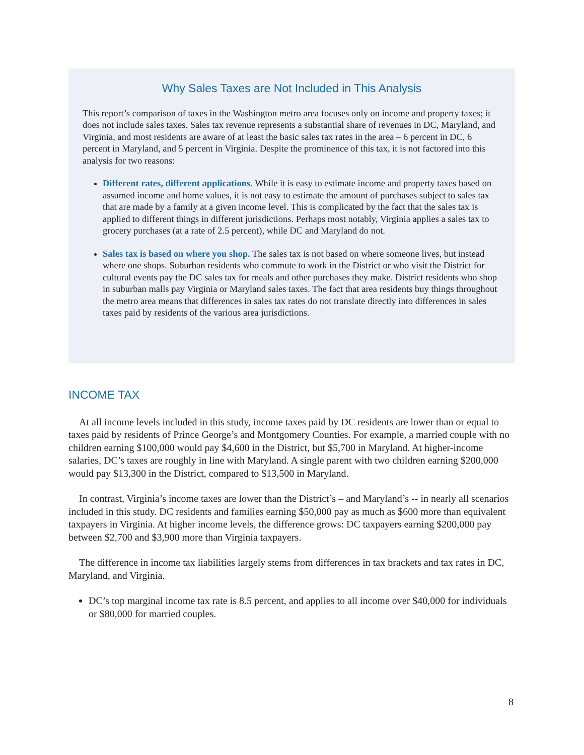Why Sales Taxes are Not Included in This Analysis
This report’s comparison of taxes in the Washington metro area focuses only on income and property taxes; it does not include sales taxes. Sales tax revenue represents a substantial share of revenues in DC, Maryland, and Virginia, and most residents are aware of at least the basic sales tax rates in the area – 6 percent in DC, 6 percent in Maryland, and 5 percent in Virginia. Despite the prominence of this tax, it is not factored into this analysis for two reasons:
Different rates, different applications. While it is easy to estimate income and property taxes based on assumed income and home values, it is not easy to estimate the amount of purchases subject to sales tax that are made by a family at a given income level. This is complicated by the fact that the sales tax is applied to different things in different jurisdictions. Perhaps most notably, Virginia applies a sales tax to grocery purchases (at a rate of 2.5 percent), while DC and Maryland do not.
Sales tax is based on where you shop. The sales tax is not based on where someone lives, but instead where one shops. Suburban residents who commute to work in the District or who visit the District for cultural events pay the DC sales tax for meals and other purchases they make. District residents who shop in suburban malls pay Virginia or Maryland sales taxes. The fact that area residents buy things throughout the metro area means that differences in sales tax rates do not translate directly into differences in sales taxes paid by residents of the various area jurisdictions.
INCOME TAX
At all income levels included in this study, income taxes paid by DC residents are lower than or equal to taxes paid by residents of Prince George’s and Montgomery Counties. For example, a married couple with no children earning $100,000 would pay $4,600 in the District, but $5,700 in Maryland. At higher-income salaries, DC’s taxes are roughly in line with Maryland. A single parent with two children earning $200,000 would pay $13,300 in the District, compared to $13,500 in Maryland.
In contrast, Virginia’s income taxes are lower than the District’s – and Maryland’s -- in nearly all scenarios included in this study. DC residents and families earning $50,000 pay as much as $600 more than equivalent taxpayers in Virginia. At higher income levels, the difference grows: DC taxpayers earning $200,000 pay between $2,700 and $3,900 more than Virginia taxpayers.
The difference in income tax liabilities largely stems from differences in tax brackets and tax rates in DC, Maryland, and Virginia.
DC’s top marginal income tax rate is 8.5 percent, and applies to all income over $40,000 for individuals or $80,000 for married couples.
8